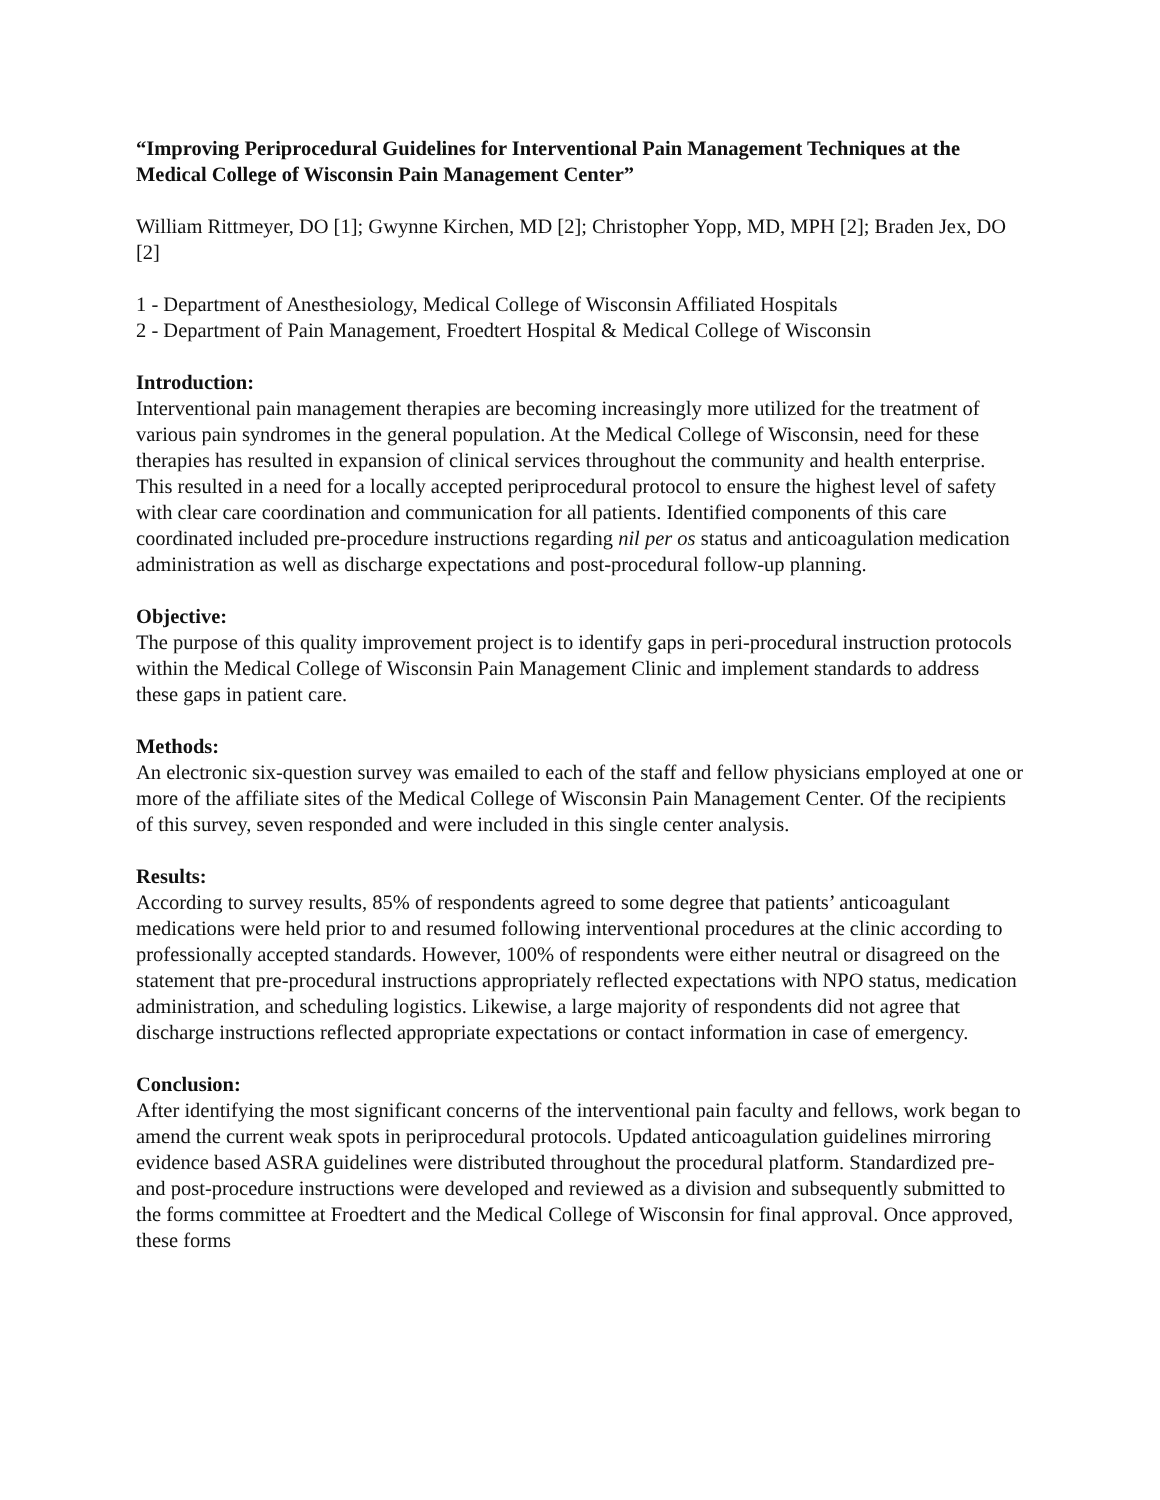“Improving Periprocedural Guidelines for Interventional Pain Management Techniques at the Medical College of Wisconsin Pain Management Center”
William Rittmeyer, DO [1]; Gwynne Kirchen, MD [2]; Christopher Yopp, MD, MPH [2]; Braden Jex, DO [2]
1 - Department of Anesthesiology, Medical College of Wisconsin Affiliated Hospitals
2 - Department of Pain Management, Froedtert Hospital & Medical College of Wisconsin
Introduction:
Interventional pain management therapies are becoming increasingly more utilized for the treatment of various pain syndromes in the general population. At the Medical College of Wisconsin, need for these therapies has resulted in expansion of clinical services throughout the community and health enterprise. This resulted in a need for a locally accepted periprocedural protocol to ensure the highest level of safety with clear care coordination and communication for all patients. Identified components of this care coordinated included pre-procedure instructions regarding nil per os status and anticoagulation medication administration as well as discharge expectations and post-procedural follow-up planning.
Objective:
The purpose of this quality improvement project is to identify gaps in peri-procedural instruction protocols within the Medical College of Wisconsin Pain Management Clinic and implement standards to address these gaps in patient care.
Methods:
An electronic six-question survey was emailed to each of the staff and fellow physicians employed at one or more of the affiliate sites of the Medical College of Wisconsin Pain Management Center. Of the recipients of this survey, seven responded and were included in this single center analysis.
Results:
According to survey results, 85% of respondents agreed to some degree that patients’ anticoagulant medications were held prior to and resumed following interventional procedures at the clinic according to professionally accepted standards. However, 100% of respondents were either neutral or disagreed on the statement that pre-procedural instructions appropriately reflected expectations with NPO status, medication administration, and scheduling logistics. Likewise, a large majority of respondents did not agree that discharge instructions reflected appropriate expectations or contact information in case of emergency.
Conclusion:
After identifying the most significant concerns of the interventional pain faculty and fellows, work began to amend the current weak spots in periprocedural protocols. Updated anticoagulation guidelines mirroring evidence based ASRA guidelines were distributed throughout the procedural platform. Standardized pre- and post-procedure instructions were developed and reviewed as a division and subsequently submitted to the forms committee at Froedtert and the Medical College of Wisconsin for final approval. Once approved, these forms